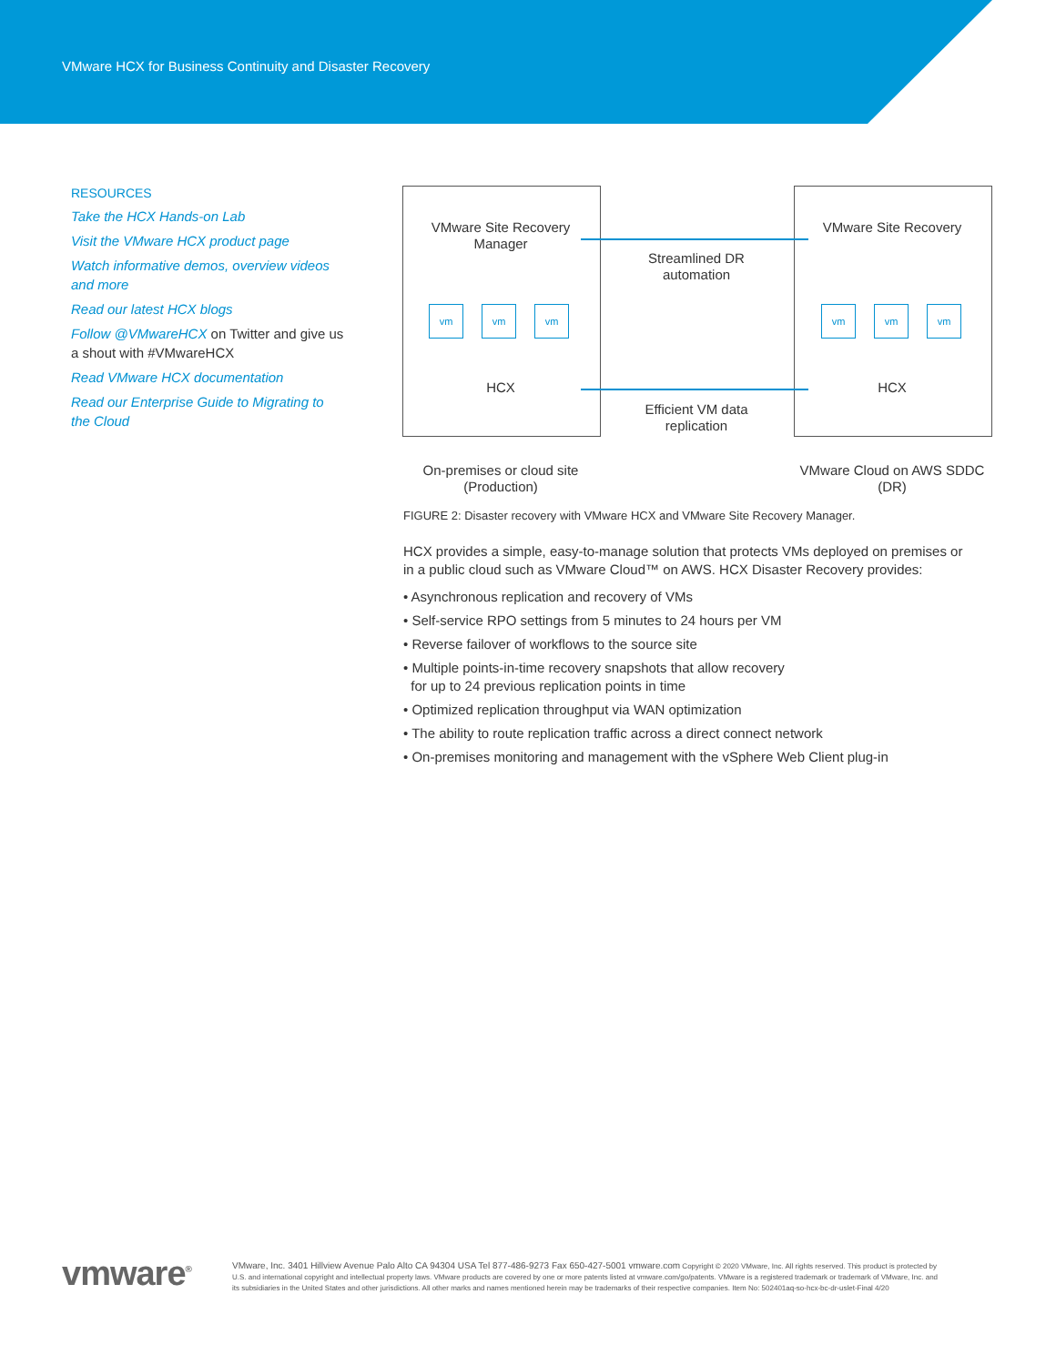VMware HCX for Business Continuity and Disaster Recovery
RESOURCES
Take the HCX Hands-on Lab
Visit the VMware HCX product page
Watch informative demos, overview videos and more
Read our latest HCX blogs
Follow @VMwareHCX on Twitter and give us a shout with #VMwareHCX
Read VMware HCX documentation
Read our Enterprise Guide to Migrating to the Cloud
VMware Site Recovery Manager
VMware Site Recovery
Streamlined DR automation
Efficient VM data replication
HCX HCX
vm vm vm vm vm vm
On-premises or cloud site (Production)
VMware Cloud on AWS SDDC (DR)
FIGURE 2: Disaster recovery with VMware HCX and VMware Site Recovery Manager.
HCX provides a simple, easy-to-manage solution that protects VMs deployed on premises or in a public cloud such as VMware Cloud™ on AWS. HCX Disaster Recovery provides:
• Asynchronous replication and recovery of VMs
• Self-service RPO settings from 5 minutes to 24 hours per VM
• Reverse failover of workflows to the source site
• Multiple points-in-time recovery snapshots that allow recovery
for up to 24 previous replication points in time
• Optimized replication throughput via WAN optimization
• The ability to route replication traffic across a direct connect network
• On-premises monitoring and management with the vSphere Web Client plug-in
vmware<sup>®</sup>
VMware, Inc. 3401 Hillview Avenue Palo Alto CA 94304 USA Tel 877-486-9273 Fax 650-427-5001 vmware.com Copyright © 2020 VMware, Inc. All rights reserved. This product is protected by U.S. and international copyright and intellectual property laws. VMware products are covered by one or more patents listed at vmware.com/go/patents. VMware is a registered trademark or trademark of VMware, Inc. and its subsidiaries in the United States and other jurisdictions. All other marks and names mentioned herein may be trademarks of their respective companies. Item No: 502401aq-so-hcx-bc-dr-uslet-Final 4/20